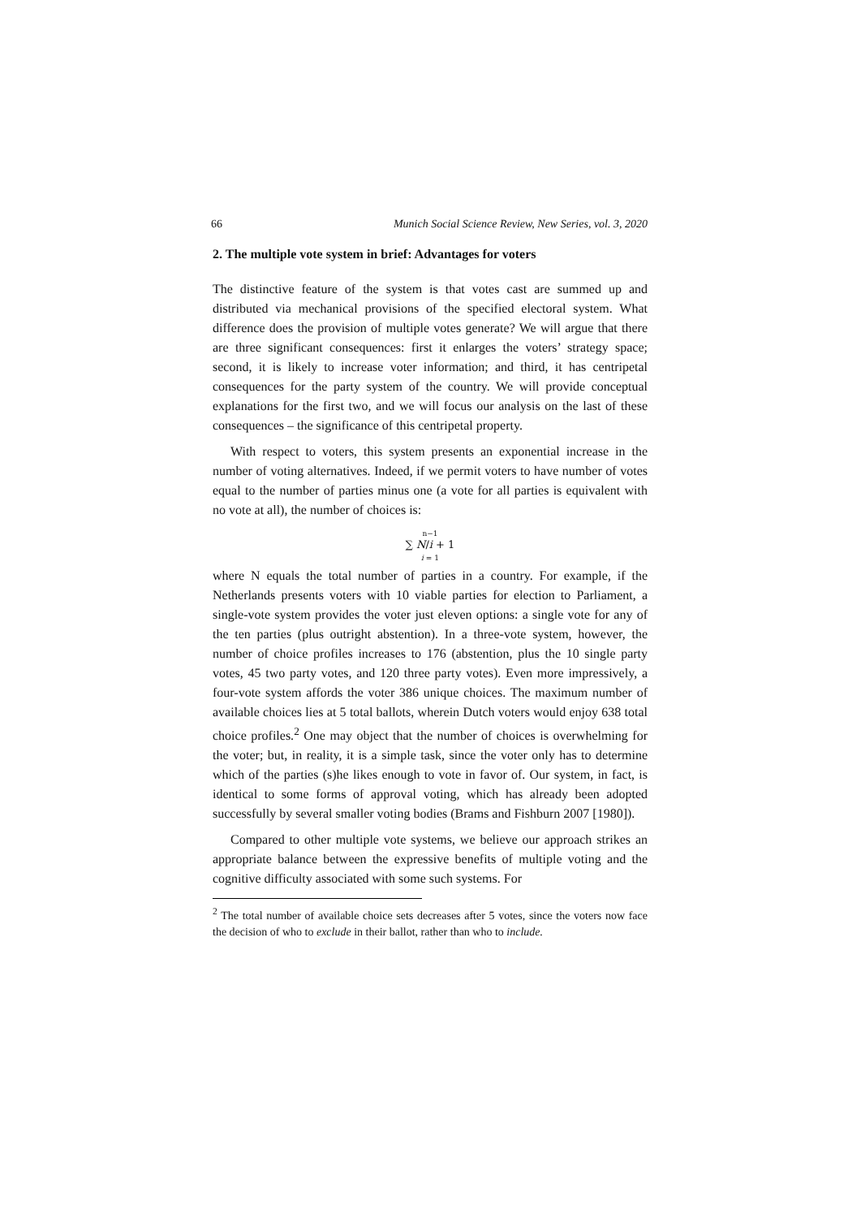66 Munich Social Science Review, New Series, vol. 3, 2020
2. The multiple vote system in brief: Advantages for voters
The distinctive feature of the system is that votes cast are summed up and distributed via mechanical provisions of the specified electoral system. What difference does the provision of multiple votes generate? We will argue that there are three significant consequences: first it enlarges the voters’ strategy space; second, it is likely to increase voter information; and third, it has centripetal consequences for the party system of the country. We will provide conceptual explanations for the first two, and we will focus our analysis on the last of these consequences – the significance of this centripetal property.
With respect to voters, this system presents an exponential increase in the number of voting alternatives. Indeed, if we permit voters to have number of votes equal to the number of parties minus one (a vote for all parties is equivalent with no vote at all), the number of choices is:
n−1
∑ N/i + 1
i = 1
where N equals the total number of parties in a country. For example, if the Netherlands presents voters with 10 viable parties for election to Parliament, a single-vote system provides the voter just eleven options: a single vote for any of the ten parties (plus outright abstention). In a three-vote system, however, the number of choice profiles increases to 176 (abstention, plus the 10 single party votes, 45 two party votes, and 120 three party votes). Even more impressively, a four-vote system affords the voter 386 unique choices. The maximum number of available choices lies at 5 total ballots, wherein Dutch voters would enjoy 638 total choice profiles.<sup>2</sup> One may object that the number of choices is overwhelming for the voter; but, in reality, it is a simple task, since the voter only has to determine which of the parties (s)he likes enough to vote in favor of. Our system, in fact, is identical to some forms of approval voting, which has already been adopted successfully by several smaller voting bodies (Brams and Fishburn 2007 [1980]).
Compared to other multiple vote systems, we believe our approach strikes an appropriate balance between the expressive benefits of multiple voting and the cognitive difficulty associated with some such systems. For
<sup>2</sup> The total number of available choice sets decreases after 5 votes, since the voters now face the decision of who to exclude in their ballot, rather than who to include.